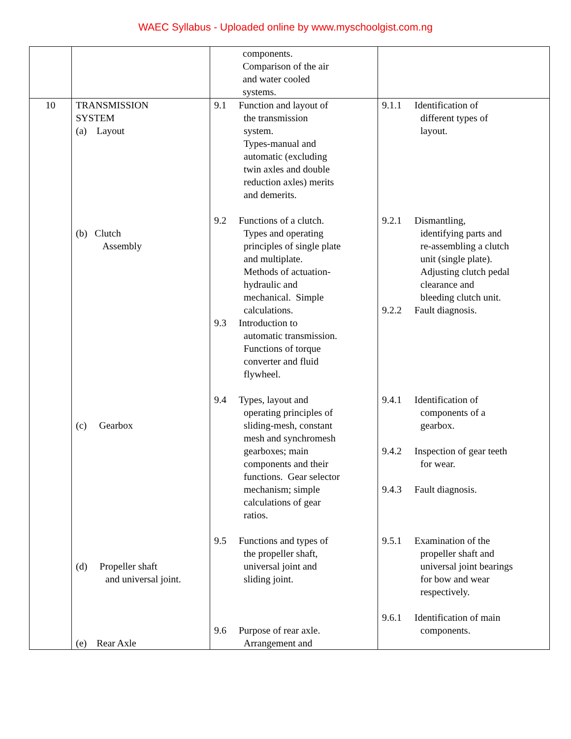WAEC Syllabus - Uploaded online by www.myschoolgist.com.ng
| | | components. Comparison of the air and water cooled systems. | |
| 10 | TRANSMISSION SYSTEM (a) Layout (b) Clutch Assembly (c) Gearbox (d) Propeller shaft and universal joint. (e) Rear Axle | 9.1 Function and layout of the transmission system. Types-manual and automatic (excluding twin axles and double reduction axles) merits and demerits. 9.2 Functions of a clutch. Types and operating principles of single plate and multiplate. Methods of actuation- hydraulic and mechanical. Simple calculations. 9.3 Introduction to automatic transmission. Functions of torque converter and fluid flywheel. 9.4 Types, layout and operating principles of sliding-mesh, constant mesh and synchromesh gearboxes; main components and their functions. Gear selector mechanism; simple calculations of gear ratios. 9.5 Functions and types of the propeller shaft, universal joint and sliding joint. 9.6 Purpose of rear axle. Arrangement and | 9.1.1 Identification of different types of layout. 9.2.1 Dismantling, identifying parts and re-assembling a clutch unit (single plate). Adjusting clutch pedal clearance and bleeding clutch unit. 9.2.2 Fault diagnosis. 9.4.1 Identification of components of a gearbox. 9.4.2 Inspection of gear teeth for wear. 9.4.3 Fault diagnosis. 9.5.1 Examination of the propeller shaft and universal joint bearings for bow and wear respectively. 9.6.1 Identification of main components. |